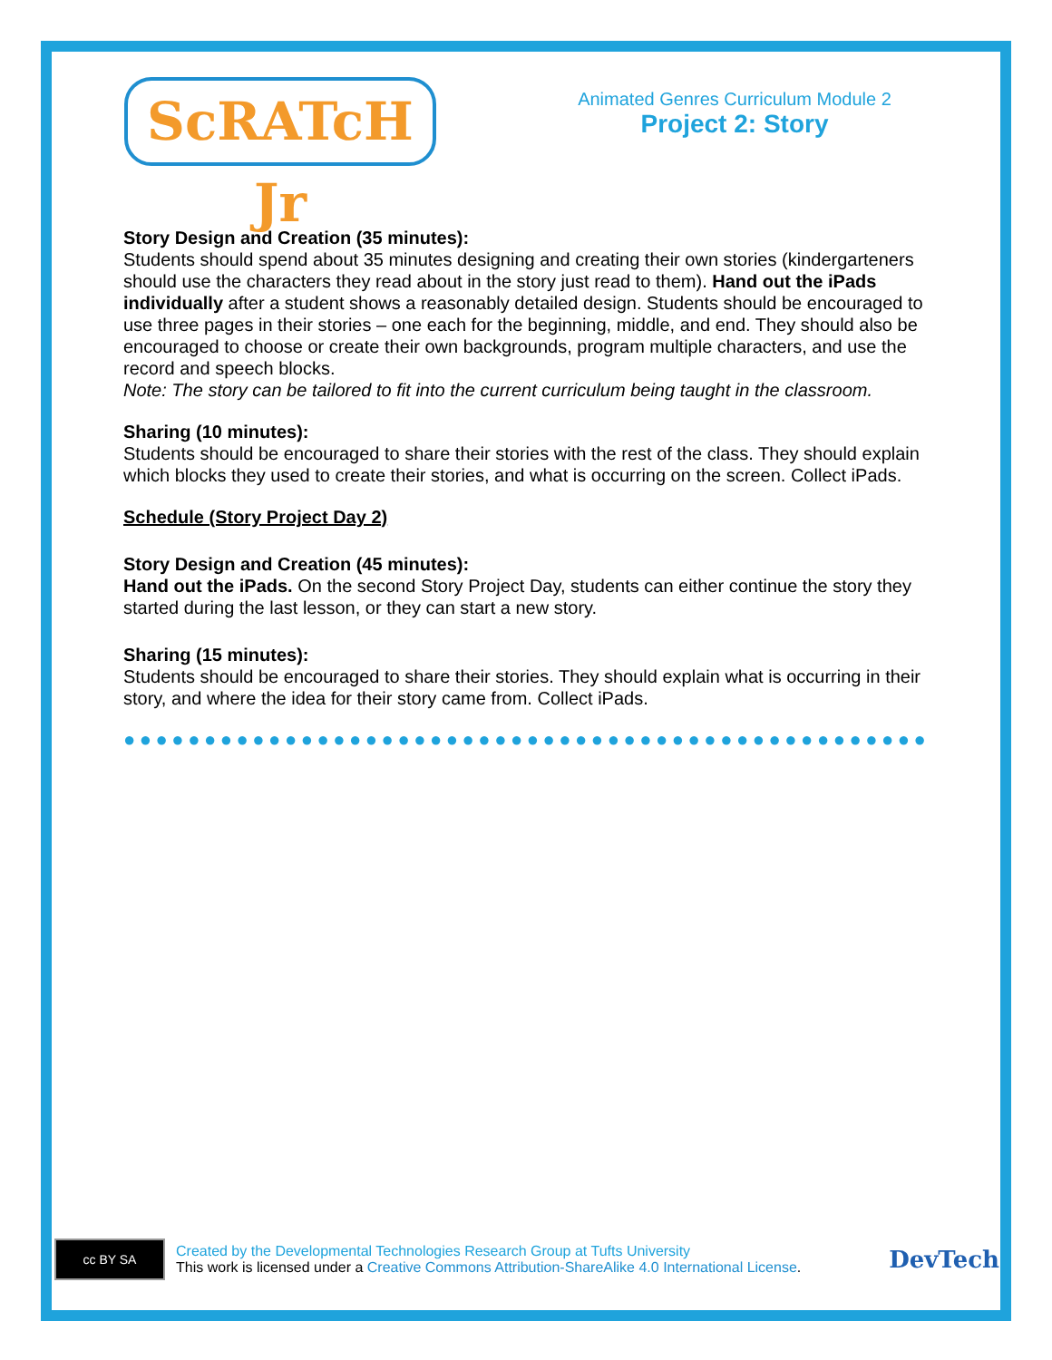ScRATcH Jr
Animated Genres Curriculum Module 2
Project 2: Story
Story Design and Creation (35 minutes):
Students should spend about 35 minutes designing and creating their own stories (kindergarteners should use the characters they read about in the story just read to them). Hand out the iPads individually after a student shows a reasonably detailed design. Students should be encouraged to use three pages in their stories – one each for the beginning, middle, and end. They should also be encouraged to choose or create their own backgrounds, program multiple characters, and use the record and speech blocks.
Note: The story can be tailored to fit into the current curriculum being taught in the classroom.
Sharing (10 minutes):
Students should be encouraged to share their stories with the rest of the class. They should explain which blocks they used to create their stories, and what is occurring on the screen. Collect iPads.
Schedule (Story Project Day 2)
Story Design and Creation (45 minutes):
Hand out the iPads. On the second Story Project Day, students can either continue the story they started during the last lesson, or they can start a new story.
Sharing (15 minutes):
Students should be encouraged to share their stories. They should explain what is occurring in their story, and where the idea for their story came from. Collect iPads.
●●●●●●●●●●●●●●●●●●●●●●●●●●●●●●●●●●●●●●●●●●●●●●●●●●●
cc BY SA
Created by the Developmental Technologies Research Group at Tufts University
This work is licensed under a Creative Commons Attribution-ShareAlike 4.0 International License.
DevTech